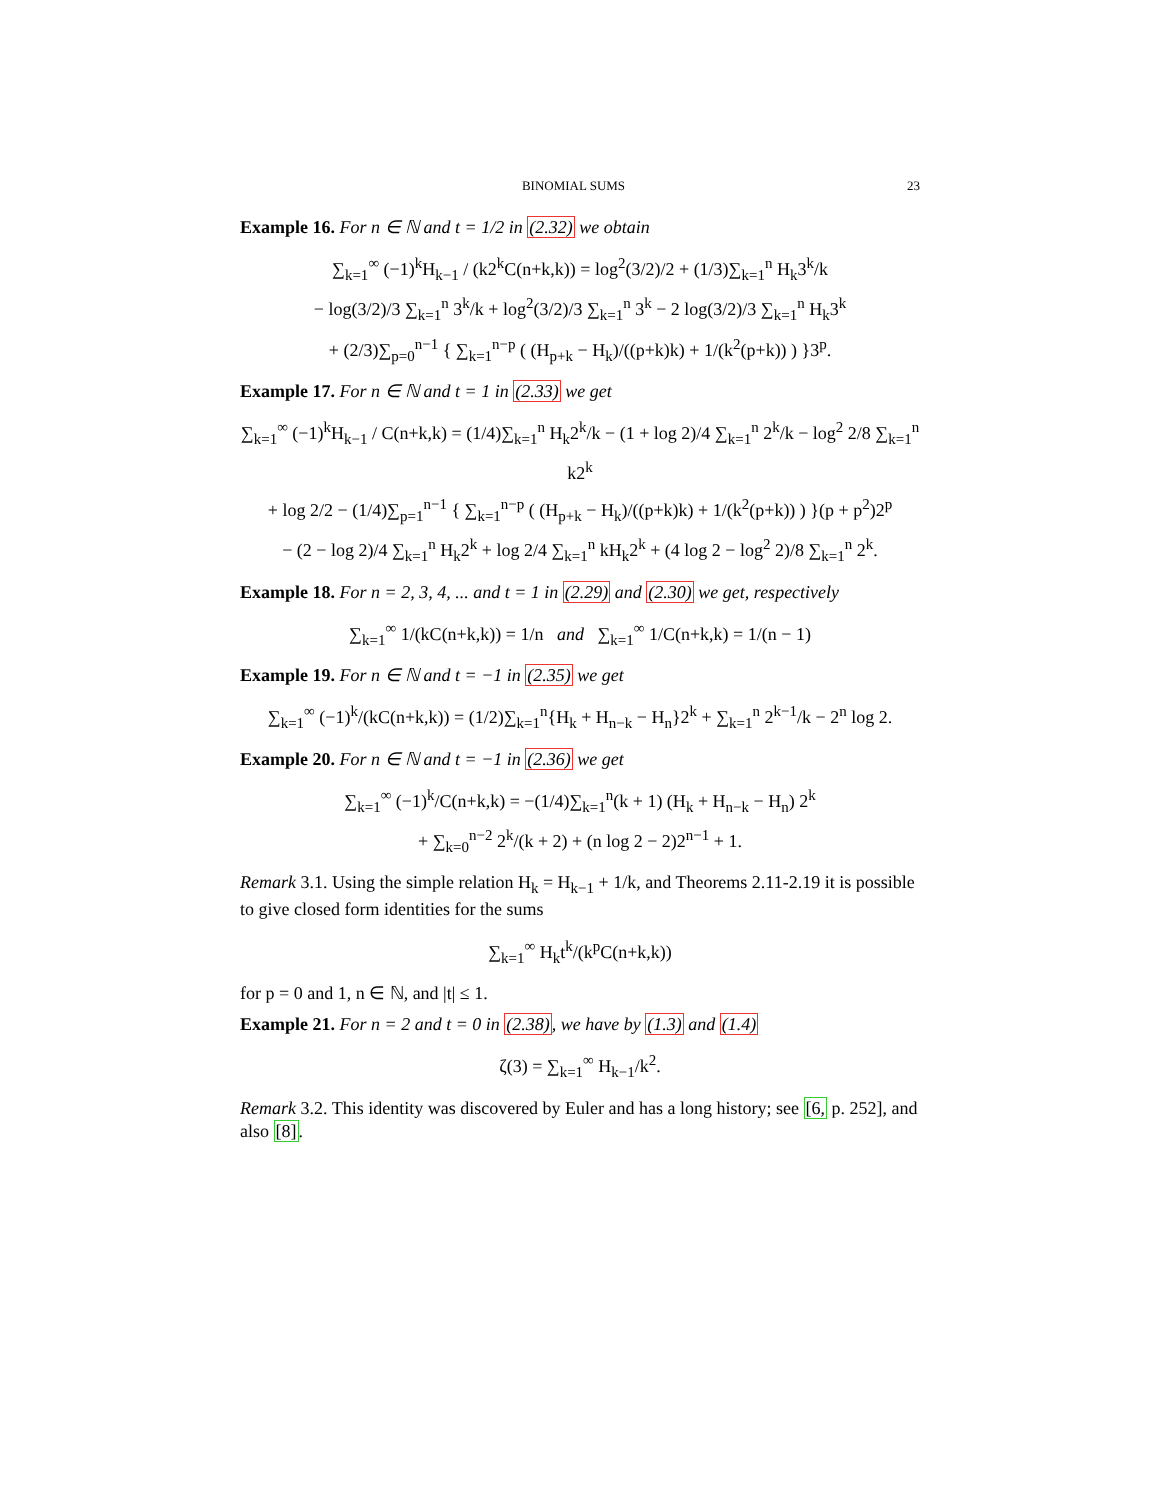BINOMIAL SUMS 23
Example 16. For n ∈ ℕ and t = 1/2 in (2.32) we obtain
∑<sub>k=1</sub><sup>∞</sup> (−1)<sup>k</sup>H<sub>k−1</sub> / (k2<sup>k</sup>C(n+k,k)) = log<sup>2</sup>(3/2)/2 + (1/3)∑<sub>k=1</sub><sup>n</sup> H<sub>k</sub>3<sup>k</sup>/k
− log(3/2)/3 ∑<sub>k=1</sub><sup>n</sup> 3<sup>k</sup>/k + log<sup>2</sup>(3/2)/3 ∑<sub>k=1</sub><sup>n</sup> 3<sup>k</sup> − 2 log(3/2)/3 ∑<sub>k=1</sub><sup>n</sup> H<sub>k</sub>3<sup>k</sup>
+ (2/3)∑<sub>p=0</sub><sup>n−1</sup> { ∑<sub>k=1</sub><sup>n−p</sup> ( (H<sub>p+k</sub> − H<sub>k</sub>)/((p+k)k) + 1/(k<sup>2</sup>(p+k)) ) }3<sup>p</sup>.
Example 17. For n ∈ ℕ and t = 1 in (2.33) we get
∑<sub>k=1</sub><sup>∞</sup> (−1)<sup>k</sup>H<sub>k−1</sub> / C(n+k,k) = (1/4)∑<sub>k=1</sub><sup>n</sup> H<sub>k</sub>2<sup>k</sup>/k − (1 + log 2)/4 ∑<sub>k=1</sub><sup>n</sup> 2<sup>k</sup>/k − log<sup>2</sup> 2/8 ∑<sub>k=1</sub><sup>n</sup> k2<sup>k</sup>
+ log 2/2 − (1/4)∑<sub>p=1</sub><sup>n−1</sup> { ∑<sub>k=1</sub><sup>n−p</sup> ( (H<sub>p+k</sub> − H<sub>k</sub>)/((p+k)k) + 1/(k<sup>2</sup>(p+k)) ) }(p + p<sup>2</sup>)2<sup>p</sup>
− (2 − log 2)/4 ∑<sub>k=1</sub><sup>n</sup> H<sub>k</sub>2<sup>k</sup> + log 2/4 ∑<sub>k=1</sub><sup>n</sup> kH<sub>k</sub>2<sup>k</sup> + (4 log 2 − log<sup>2</sup> 2)/8 ∑<sub>k=1</sub><sup>n</sup> 2<sup>k</sup>.
Example 18. For n = 2, 3, 4, ... and t = 1 in (2.29) and (2.30) we get, respectively
∑<sub>k=1</sub><sup>∞</sup> 1/(kC(n+k,k)) = 1/n and ∑<sub>k=1</sub><sup>∞</sup> 1/C(n+k,k) = 1/(n − 1)
Example 19. For n ∈ ℕ and t = −1 in (2.35) we get
∑<sub>k=1</sub><sup>∞</sup> (−1)<sup>k</sup>/(kC(n+k,k)) = (1/2)∑<sub>k=1</sub><sup>n</sup>{H<sub>k</sub> + H<sub>n−k</sub> − H<sub>n</sub>}2<sup>k</sup> + ∑<sub>k=1</sub><sup>n</sup> 2<sup>k−1</sup>/k − 2<sup>n</sup> log 2.
Example 20. For n ∈ ℕ and t = −1 in (2.36) we get
∑<sub>k=1</sub><sup>∞</sup> (−1)<sup>k</sup>/C(n+k,k) = −(1/4)∑<sub>k=1</sub><sup>n</sup>(k + 1) (H<sub>k</sub> + H<sub>n−k</sub> − H<sub>n</sub>) 2<sup>k</sup>
+ ∑<sub>k=0</sub><sup>n−2</sup> 2<sup>k</sup>/(k + 2) + (n log 2 − 2)2<sup>n−1</sup> + 1.
Remark 3.1. Using the simple relation H<sub>k</sub> = H<sub>k−1</sub> + 1/k, and Theorems 2.11-2.19 it is possible to give closed form identities for the sums
∑<sub>k=1</sub><sup>∞</sup> H<sub>k</sub>t<sup>k</sup>/(k<sup>p</sup>C(n+k,k))
for p = 0 and 1, n ∈ ℕ, and |t| ≤ 1.
Example 21. For n = 2 and t = 0 in (2.38), we have by (1.3) and (1.4)
ζ(3) = ∑<sub>k=1</sub><sup>∞</sup> H<sub>k−1</sub>/k<sup>2</sup>.
Remark 3.2. This identity was discovered by Euler and has a long history; see [6, p. 252], and also [8].